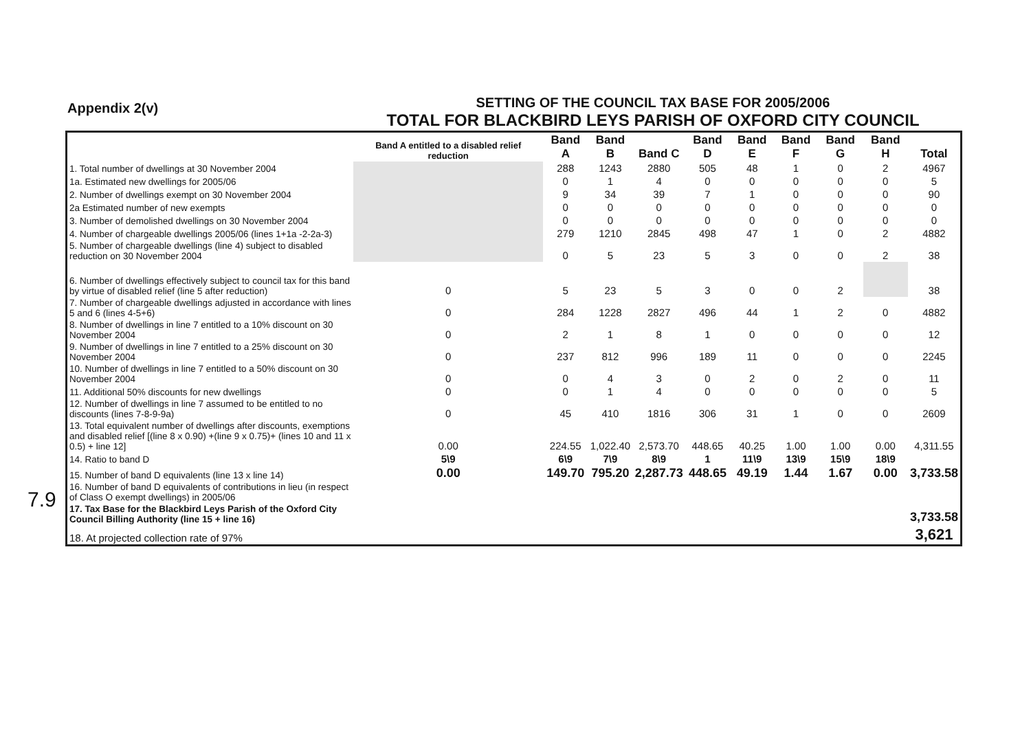Appendix 2(v)
SETTING OF THE COUNCIL TAX BASE FOR 2005/2006
TOTAL FOR BLACKBIRD LEYS PARISH OF OXFORD CITY COUNCIL
7.9
| | Band A entitled to a disabled relief reduction | Band A | Band B | Band C | Band D | Band E | Band F | Band G | Band H | Total |
| --- | --- | --- | --- | --- | --- | --- | --- | --- | --- | --- |
| 1. Total number of dwellings at 30 November 2004 | | 288 | 1243 | 2880 | 505 | 48 | 1 | 0 | 2 | 4967 |
| 1a. Estimated new dwellings for 2005/06 | | 0 | 1 | 4 | 0 | 0 | 0 | 0 | 0 | 5 |
| 2. Number of dwellings exempt on 30 November 2004 | | 9 | 34 | 39 | 7 | 1 | 0 | 0 | 0 | 90 |
| 2a Estimated number of new exempts | | 0 | 0 | 0 | 0 | 0 | 0 | 0 | 0 | 0 |
| 3. Number of demolished dwellings on 30 November 2004 | | 0 | 0 | 0 | 0 | 0 | 0 | 0 | 0 | 0 |
| 4. Number of chargeable dwellings 2005/06 (lines 1+1a -2-2a-3) | | 279 | 1210 | 2845 | 498 | 47 | 1 | 0 | 2 | 4882 |
| 5. Number of chargeable dwellings (line 4) subject to disabled reduction on 30 November 2004 | | 0 | 5 | 23 | 5 | 3 | 0 | 0 | 2 | 38 |
| 6. Number of dwellings effectively subject to council tax for this band by virtue of disabled relief (line 5 after reduction) | 0 | 5 | 23 | 5 | 3 | 0 | 0 | 2 | | 38 |
| 7. Number of chargeable dwellings adjusted in accordance with lines 5 and 6 (lines 4-5+6) | 0 | 284 | 1228 | 2827 | 496 | 44 | 1 | 2 | 0 | 4882 |
| 8. Number of dwellings in line 7 entitled to a 10% discount on 30 November 2004 | 0 | 2 | 1 | 8 | 1 | 0 | 0 | 0 | 0 | 12 |
| 9. Number of dwellings in line 7 entitled to a 25% discount on 30 November 2004 | 0 | 237 | 812 | 996 | 189 | 11 | 0 | 0 | 0 | 2245 |
| 10. Number of dwellings in line 7 entitled to a 50% discount on 30 November 2004 | 0 | 0 | 4 | 3 | 0 | 2 | 0 | 2 | 0 | 11 |
| 11. Additional 50% discounts for new dwellings | 0 | 0 | 1 | 4 | 0 | 0 | 0 | 0 | 0 | 5 |
| 12. Number of dwellings in line 7 assumed to be entitled to no discounts (lines 7-8-9-9a) | 0 | 45 | 410 | 1816 | 306 | 31 | 1 | 0 | 0 | 2609 |
| 13. Total equivalent number of dwellings after discounts, exemptions and disabled relief [(line 8 x 0.90) +(line 9 x 0.75)+ (lines 10 and 11 x 0.5) + line 12] | 0.00 | 224.55 | 1,022.40 | 2,573.70 | 448.65 | 40.25 | 1.00 | 1.00 | 0.00 | 4,311.55 |
| 14. Ratio to band D | 5\9 | 6\9 | 7\9 | 8\9 | 1 | 11\9 | 13\9 | 15\9 | 18\9 | |
| 15. Number of band D equivalents (line 13 x line 14) | 0.00 | 149.70 | 795.20 | 2,287.73 | 448.65 | 49.19 | 1.44 | 1.67 | 0.00 | 3,733.58 |
| 16. Number of band D equivalents of contributions in lieu (in respect of Class O exempt dwellings) in 2005/06 | | | | | | | | | | |
| 17. Tax Base for the Blackbird Leys Parish of the Oxford City Council Billing Authority (line 15 + line 16) | | | | | | | | | | 3,733.58 |
| 18. At projected collection rate of 97% | | | | | | | | | | 3,621 |